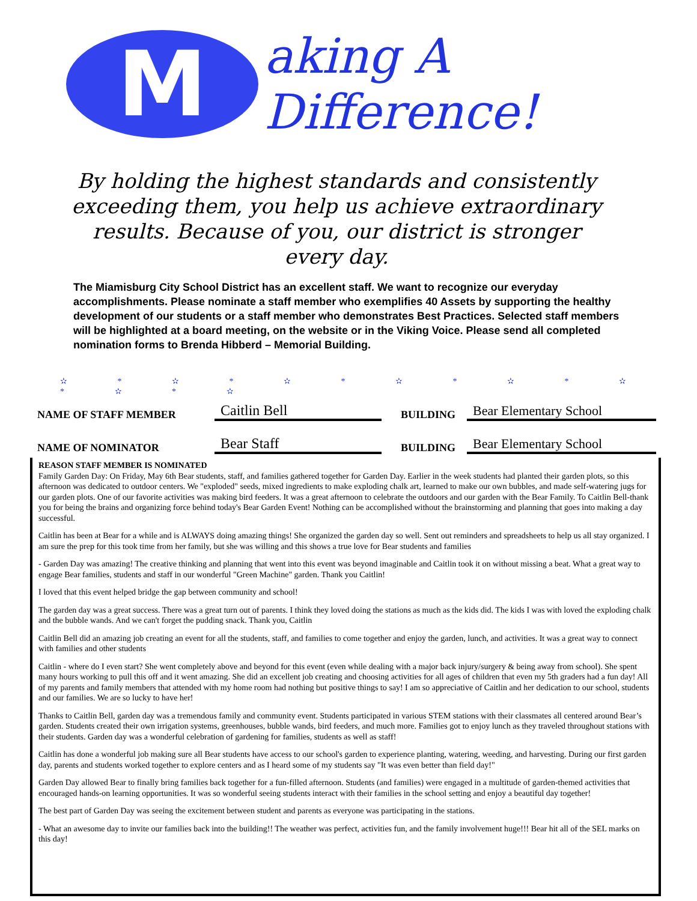M
aking A Difference!
By holding the highest standards and consistently exceeding them, you help us achieve extraordinary results. Because of you, our district is stronger every day.
The Miamisburg City School District has an excellent staff. We want to recognize our everyday accomplishments. Please nominate a staff member who exemplifies 40 Assets by supporting the healthy development of our students or a staff member who demonstrates Best Practices. Selected staff members will be highlighted at a board meeting, on the website or in the Viking Voice. Please send all completed nomination forms to Brenda Hibberd – Memorial Building.
✫ * ✫ * ✫ * ✫ * ✫ * ✫ * ✫ * ✫
NAME OF STAFF MEMBER
Caitlin Bell
BUILDING
Bear Elementary School
NAME OF NOMINATOR
Bear Staff
BUILDING
Bear Elementary School
REASON STAFF MEMBER IS NOMINATED
Family Garden Day: On Friday, May 6th Bear students, staff, and families gathered together for Garden Day. Earlier in the week students had planted their garden plots, so this afternoon was dedicated to outdoor centers. We "exploded" seeds, mixed ingredients to make exploding chalk art, learned to make our own bubbles, and made self-watering jugs for our garden plots. One of our favorite activities was making bird feeders. It was a great afternoon to celebrate the outdoors and our garden with the Bear Family. To Caitlin Bell-thank you for being the brains and organizing force behind today's Bear Garden Event! Nothing can be accomplished without the brainstorming and planning that goes into making a day successful.
Caitlin has been at Bear for a while and is ALWAYS doing amazing things! She organized the garden day so well. Sent out reminders and spreadsheets to help us all stay organized. I am sure the prep for this took time from her family, but she was willing and this shows a true love for Bear students and families
- Garden Day was amazing! The creative thinking and planning that went into this event was beyond imaginable and Caitlin took it on without missing a beat. What a great way to engage Bear families, students and staff in our wonderful "Green Machine" garden. Thank you Caitlin!
I loved that this event helped bridge the gap between community and school!
The garden day was a great success. There was a great turn out of parents. I think they loved doing the stations as much as the kids did. The kids I was with loved the exploding chalk and the bubble wands. And we can't forget the pudding snack. Thank you, Caitlin
Caitlin Bell did an amazing job creating an event for all the students, staff, and families to come together and enjoy the garden, lunch, and activities. It was a great way to connect with families and other students
Caitlin - where do I even start? She went completely above and beyond for this event (even while dealing with a major back injury/surgery & being away from school). She spent many hours working to pull this off and it went amazing. She did an excellent job creating and choosing activities for all ages of children that even my 5th graders had a fun day! All of my parents and family members that attended with my home room had nothing but positive things to say! I am so appreciative of Caitlin and her dedication to our school, students and our families. We are so lucky to have her!
Thanks to Caitlin Bell, garden day was a tremendous family and community event. Students participated in various STEM stations with their classmates all centered around Bear’s garden. Students created their own irrigation systems, greenhouses, bubble wands, bird feeders, and much more. Families got to enjoy lunch as they traveled throughout stations with their students. Garden day was a wonderful celebration of gardening for families, students as well as staff!
Caitlin has done a wonderful job making sure all Bear students have access to our school's garden to experience planting, watering, weeding, and harvesting. During our first garden day, parents and students worked together to explore centers and as I heard some of my students say "It was even better than field day!"
Garden Day allowed Bear to finally bring families back together for a fun-filled afternoon. Students (and families) were engaged in a multitude of garden-themed activities that encouraged hands-on learning opportunities. It was so wonderful seeing students interact with their families in the school setting and enjoy a beautiful day together!
The best part of Garden Day was seeing the excitement between student and parents as everyone was participating in the stations.
- What an awesome day to invite our families back into the building!! The weather was perfect, activities fun, and the family involvement huge!!! Bear hit all of the SEL marks on this day!